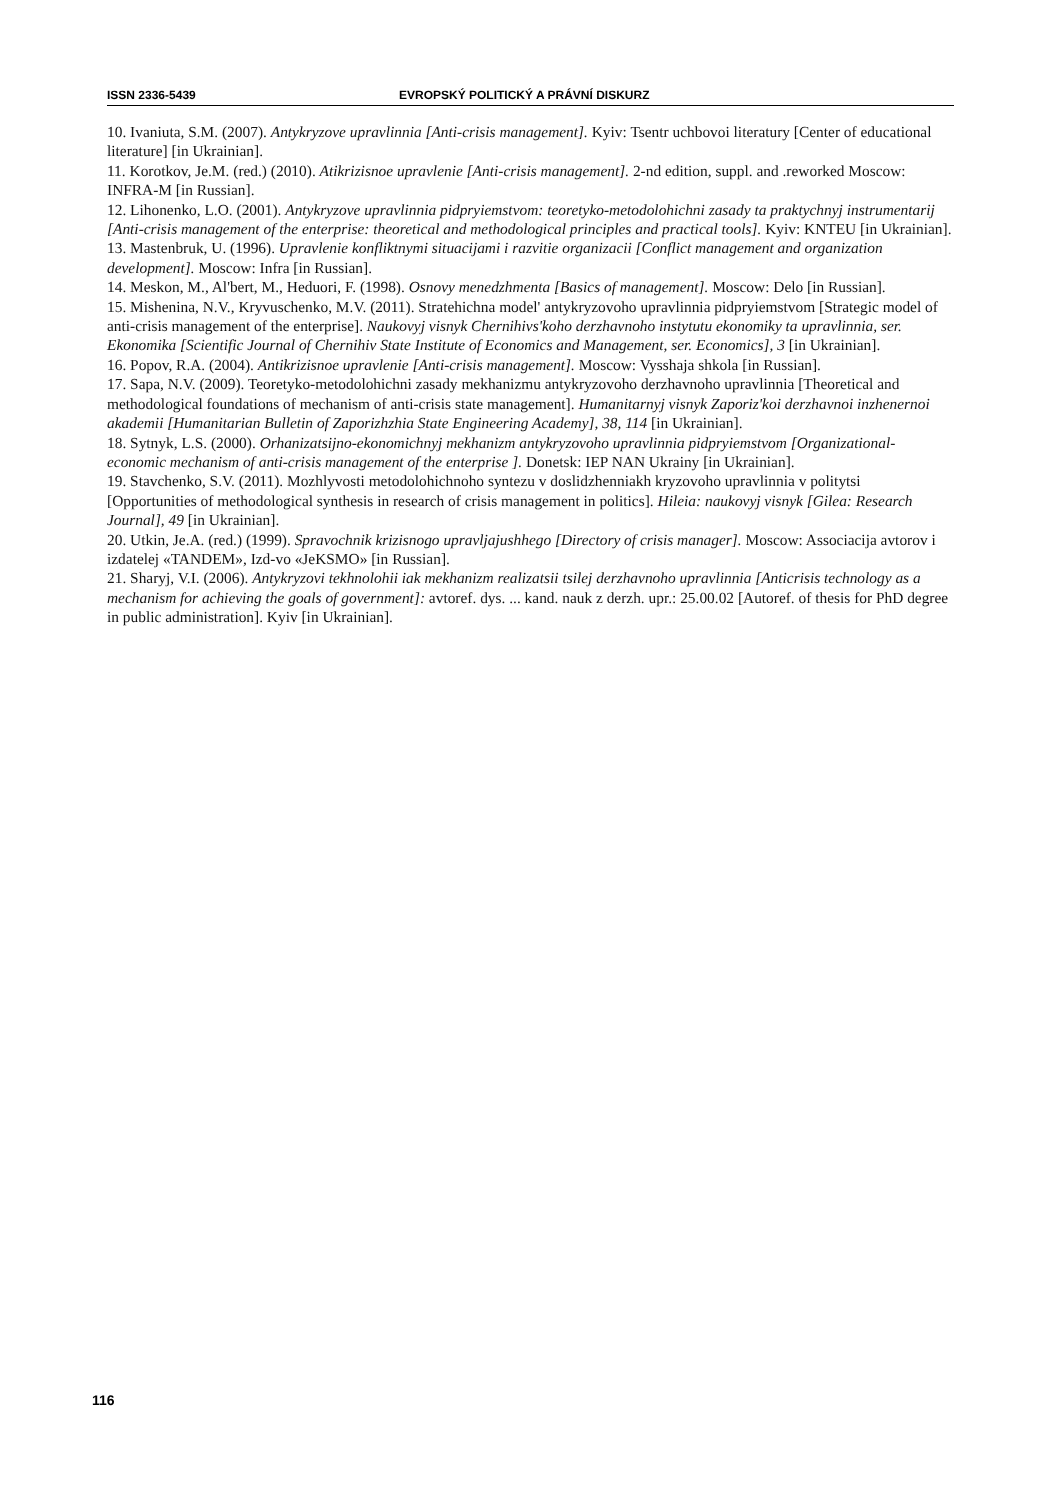ISSN 2336-5439 EVROPSKÝ POLITICKÝ A PRÁVNÍ DISKURZ
10. Ivaniuta, S.M. (2007). Antykryzove upravlinnia [Anti-crisis management]. Kyiv: Tsentr uchbovoi literatury [Center of educational literature] [in Ukrainian].
11. Korotkov, Je.M. (red.) (2010). Atikrizisnoe upravlenie [Anti-crisis management]. 2-nd edition, suppl. and .reworked Moscow: INFRA-M [in Russian].
12. Lihonenko, L.O. (2001). Antykryzove upravlinnia pidpryiemstvom: teoretyko-metodolohichni zasady ta praktychnyj instrumentarij [Anti-crisis management of the enterprise: theoretical and methodological principles and practical tools]. Kyiv: KNTEU [in Ukrainian].
13. Mastenbruk, U. (1996). Upravlenie konfliktnymi situacijami i razvitie organizacii [Conflict management and organization development]. Moscow: Infra [in Russian].
14. Meskon, M., Al'bert, M., Heduori, F. (1998). Osnovy menedzhmenta [Basics of management]. Moscow: Delo [in Russian].
15. Mishenina, N.V., Kryvuschenko, M.V. (2011). Stratehichna model' antykryzovoho upravlinnia pidpryiemstvom [Strategic model of anti-crisis management of the enterprise]. Naukovyj visnyk Chernihivs'koho derzhavnoho instytutu ekonomiky ta upravlinnia, ser. Ekonomika [Scientific Journal of Chernihiv State Institute of Economics and Management, ser. Economics], 3 [in Ukrainian].
16. Popov, R.A. (2004). Antikrizisnoe upravlenie [Anti-crisis management]. Moscow: Vysshaja shkola [in Russian].
17. Sapa, N.V. (2009). Teoretyko-metodolohichni zasady mekhanizmu antykryzovoho derzhavnoho upravlinnia [Theoretical and methodological foundations of mechanism of anti-crisis state management]. Humanitarnyj visnyk Zaporiz'koi derzhavnoi inzhenernoi akademii [Humanitarian Bulletin of Zaporizhzhia State Engineering Academy], 38, 114 [in Ukrainian].
18. Sytnyk, L.S. (2000). Orhanizatsijno-ekonomichnyj mekhanizm antykryzovoho upravlinnia pidpryiemstvom [Organizational-economic mechanism of anti-crisis management of the enterprise ]. Donetsk: IEP NAN Ukrainy [in Ukrainian].
19. Stavchenko, S.V. (2011). Mozhlyvosti metodolohichnoho syntezu v doslidzhenniakh kryzovoho upravlinnia v politytsi [Opportunities of methodological synthesis in research of crisis management in politics]. Hileia: naukovyj visnyk [Gilea: Research Journal], 49 [in Ukrainian].
20. Utkin, Je.A. (red.) (1999). Spravochnik krizisnogo upravljajushhego [Directory of crisis manager]. Moscow: Associacija avtorov i izdatelej «TANDEM», Izd-vo «JeKSMO» [in Russian].
21. Sharyj, V.I. (2006). Antykryzovi tekhnolohii iak mekhanizm realizatsii tsilej derzhavnoho upravlinnia [Anticrisis technology as a mechanism for achieving the goals of government]: avtoref. dys. ... kand. nauk z derzh. upr.: 25.00.02 [Autoref. of thesis for PhD degree in public administration]. Kyiv [in Ukrainian].
116